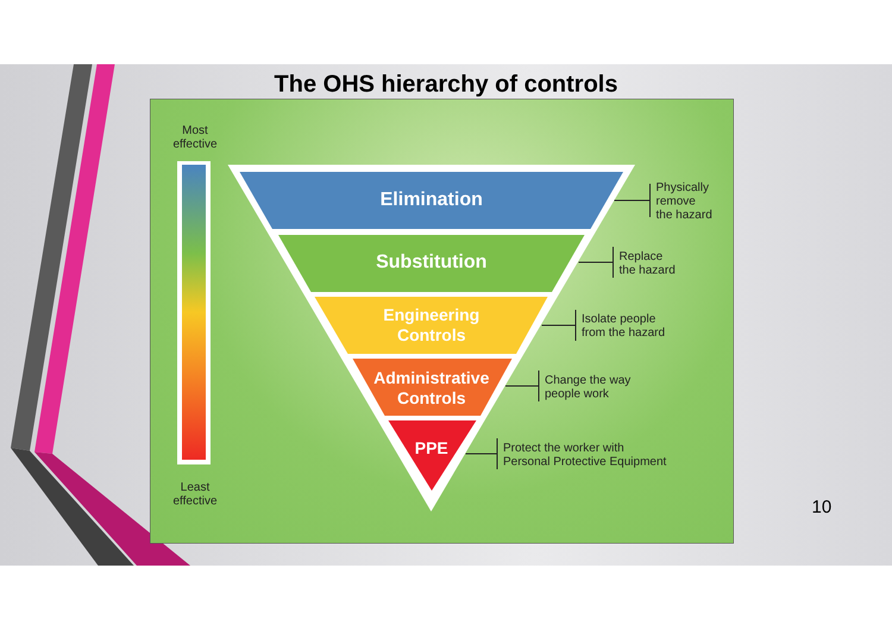The OHS hierarchy of controls
Most
effective
Elimination
Physically
remove
the hazard
Substitution
Replace
the hazard
Engineering
Controls
Isolate people
from the hazard
Administrative
Controls
Change the way
people work
PPE
Protect the worker with
Personal Protective Equipment
Least
effective
10